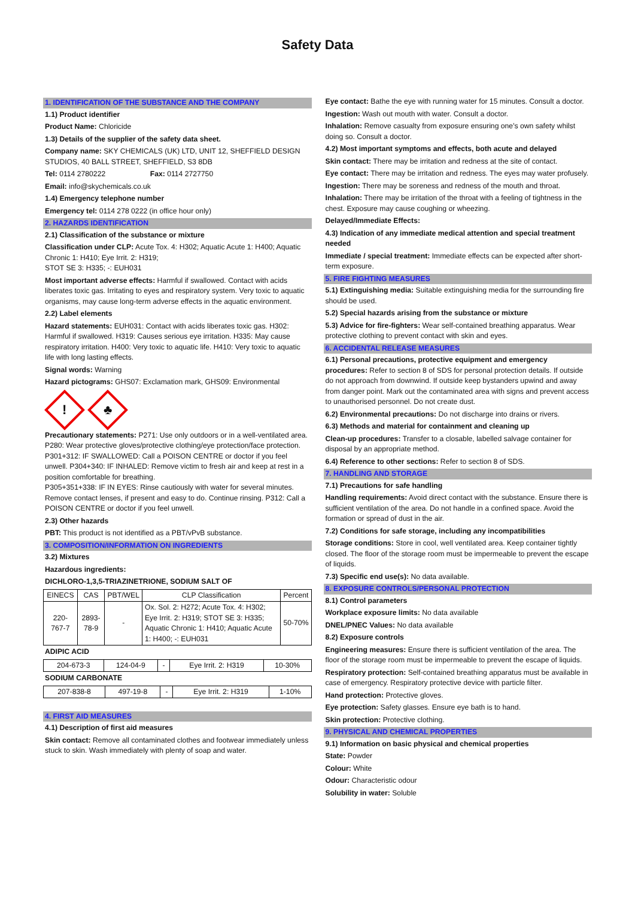Safety Data
1. IDENTIFICATION OF THE SUBSTANCE AND THE COMPANY
1.1) Product identifier
Product Name: Chloricide
1.3) Details of the supplier of the safety data sheet.
Company name: SKY CHEMICALS (UK) LTD, UNIT 12, SHEFFIELD DESIGN STUDIOS, 40 BALL STREET, SHEFFIELD, S3 8DB
Tel: 0114 2780222 Fax: 0114 2727750
Email: info@skychemicals.co.uk
1.4) Emergency telephone number
Emergency tel: 0114 278 0222 (in office hour only)
2. HAZARDS IDENTIFICATION
2.1) Classification of the substance or mixture
Classification under CLP: Acute Tox. 4: H302; Aquatic Acute 1: H400; Aquatic Chronic 1: H410; Eye Irrit. 2: H319;
STOT SE 3: H335; -: EUH031
Most important adverse effects: Harmful if swallowed. Contact with acids liberates toxic gas. Irritating to eyes and respiratory system. Very toxic to aquatic organisms, may cause long-term adverse effects in the aquatic environment.
2.2) Label elements
Hazard statements: EUH031: Contact with acids liberates toxic gas. H302: Harmful if swallowed. H319: Causes serious eye irritation. H335: May cause respiratory irritation. H400: Very toxic to aquatic life. H410: Very toxic to aquatic life with long lasting effects.
Signal words: Warning
Hazard pictograms: GHS07: Exclamation mark, GHS09: Environmental
!
♣
Precautionary statements: P271: Use only outdoors or in a well-ventilated area. P280: Wear protective gloves/protective clothing/eye protection/face protection. P301+312: IF SWALLOWED: Call a POISON CENTRE or doctor if you feel unwell. P304+340: IF INHALED: Remove victim to fresh air and keep at rest in a position comfortable for breathing.
P305+351+338: IF IN EYES: Rinse cautiously with water for several minutes. Remove contact lenses, if present and easy to do. Continue rinsing. P312: Call a POISON CENTRE or doctor if you feel unwell.
2.3) Other hazards
PBT: This product is not identified as a PBT/vPvB substance.
3. COMPOSITION/INFORMATION ON INGREDIENTS
3.2) Mixtures
Hazardous ingredients:
DICHLORO-1,3,5-TRIAZINETRIONE, SODIUM SALT OF
| EINECS | CAS | PBT/WEL | CLP Classification | Percent |
| --- | --- | --- | --- | --- |
| 220-767-7 | 2893-78-9 | - | Ox. Sol. 2: H272; Acute Tox. 4: H302; Eye Irrit. 2: H319; STOT SE 3: H335; Aquatic Chronic 1: H410; Aquatic Acute 1: H400; -: EUH031 | 50-70% |
ADIPIC ACID
| 204-673-3 | 124-04-9 | - | Eye Irrit. 2: H319 | 10-30% |
SODIUM CARBONATE
| 207-838-8 | 497-19-8 | - | Eye Irrit. 2: H319 | 1-10% |
4. FIRST AID MEASURES
4.1) Description of first aid measures
Skin contact: Remove all contaminated clothes and footwear immediately unless stuck to skin. Wash immediately with plenty of soap and water.
Eye contact: Bathe the eye with running water for 15 minutes. Consult a doctor.
Ingestion: Wash out mouth with water. Consult a doctor.
Inhalation: Remove casualty from exposure ensuring one's own safety whilst doing so. Consult a doctor.
4.2) Most important symptoms and effects, both acute and delayed
Skin contact: There may be irritation and redness at the site of contact.
Eye contact: There may be irritation and redness. The eyes may water profusely.
Ingestion: There may be soreness and redness of the mouth and throat.
Inhalation: There may be irritation of the throat with a feeling of tightness in the chest. Exposure may cause coughing or wheezing.
Delayed/Immediate Effects:
4.3) Indication of any immediate medical attention and special treatment needed
Immediate / special treatment: Immediate effects can be expected after short-term exposure.
5. FIRE FIGHTING MEASURES
5.1) Extinguishing media: Suitable extinguishing media for the surrounding fire should be used.
5.2) Special hazards arising from the substance or mixture
5.3) Advice for fire-fighters: Wear self-contained breathing apparatus. Wear protective clothing to prevent contact with skin and eyes.
6. ACCIDENTAL RELEASE MEASURES
6.1) Personal precautions, protective equipment and emergency procedures: Refer to section 8 of SDS for personal protection details. If outside do not approach from downwind. If outside keep bystanders upwind and away from danger point. Mark out the contaminated area with signs and prevent access to unauthorised personnel. Do not create dust.
6.2) Environmental precautions: Do not discharge into drains or rivers.
6.3) Methods and material for containment and cleaning up
Clean-up procedures: Transfer to a closable, labelled salvage container for disposal by an appropriate method.
6.4) Reference to other sections: Refer to section 8 of SDS.
7. HANDLING AND STORAGE
7.1) Precautions for safe handling
Handling requirements: Avoid direct contact with the substance. Ensure there is sufficient ventilation of the area. Do not handle in a confined space. Avoid the formation or spread of dust in the air.
7.2) Conditions for safe storage, including any incompatibilities
Storage conditions: Store in cool, well ventilated area. Keep container tightly closed. The floor of the storage room must be impermeable to prevent the escape of liquids.
7.3) Specific end use(s): No data available.
8. EXPOSURE CONTROLS/PERSONAL PROTECTION
8.1) Control parameters
Workplace exposure limits: No data available
DNEL/PNEC Values: No data available
8.2) Exposure controls
Engineering measures: Ensure there is sufficient ventilation of the area. The floor of the storage room must be impermeable to prevent the escape of liquids.
Respiratory protection: Self-contained breathing apparatus must be available in case of emergency. Respiratory protective device with particle filter.
Hand protection: Protective gloves.
Eye protection: Safety glasses. Ensure eye bath is to hand.
Skin protection: Protective clothing.
9. PHYSICAL AND CHEMICAL PROPERTIES
9.1) Information on basic physical and chemical properties
State: Powder
Colour: White
Odour: Characteristic odour
Solubility in water: Soluble